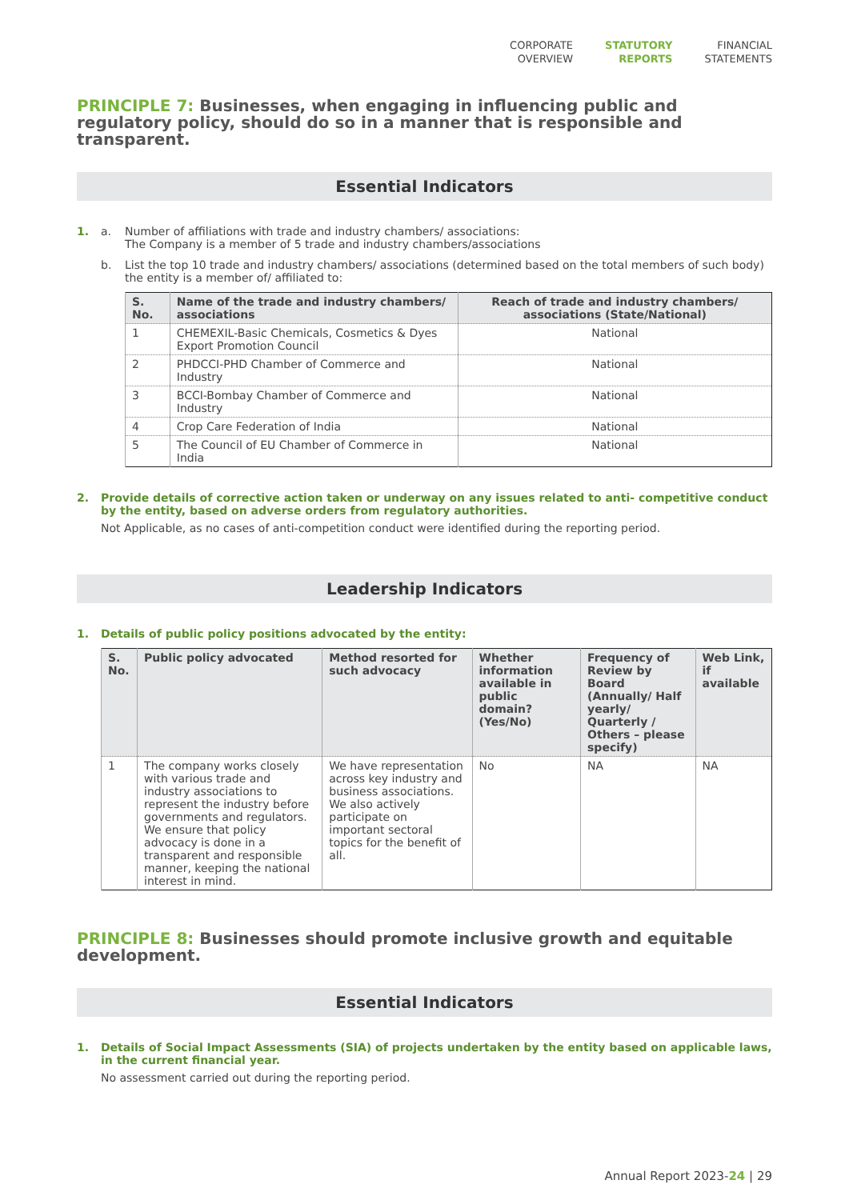CORPORATE
OVERVIEW
STATUTORY
REPORTS
FINANCIAL
STATEMENTS
PRINCIPLE 7: Businesses, when engaging in influencing public and regulatory policy, should do so in a manner that is responsible and transparent.
Essential Indicators
1. a. Number of affiliations with trade and industry chambers/ associations:
The Company is a member of 5 trade and industry chambers/associations
b. List the top 10 trade and industry chambers/ associations (determined based on the total members of such body) the entity is a member of/ affiliated to:
| S. No. | Name of the trade and industry chambers/ associations | Reach of trade and industry chambers/ associations (State/National) |
| --- | --- | --- |
| 1 | CHEMEXIL-Basic Chemicals, Cosmetics & Dyes Export Promotion Council | National |
| 2 | PHDCCI-PHD Chamber of Commerce and Industry | National |
| 3 | BCCI-Bombay Chamber of Commerce and Industry | National |
| 4 | Crop Care Federation of India | National |
| 5 | The Council of EU Chamber of Commerce in India | National |
2. Provide details of corrective action taken or underway on any issues related to anti- competitive conduct by the entity, based on adverse orders from regulatory authorities.
Not Applicable, as no cases of anti-competition conduct were identified during the reporting period.
Leadership Indicators
1. Details of public policy positions advocated by the entity:
| S. No. | Public policy advocated | Method resorted for such advocacy | Whether information available in public domain? (Yes/No) | Frequency of Review by Board (Annually/ Half yearly/ Quarterly / Others – please specify) | Web Link, if available |
| --- | --- | --- | --- | --- | --- |
| 1 | The company works closely with various trade and industry associations to represent the industry before governments and regulators. We ensure that policy advocacy is done in a transparent and responsible manner, keeping the national interest in mind. | We have representation across key industry and business associations. We also actively participate on important sectoral topics for the benefit of all. | No | NA | NA |
PRINCIPLE 8: Businesses should promote inclusive growth and equitable development.
Essential Indicators
1. Details of Social Impact Assessments (SIA) of projects undertaken by the entity based on applicable laws, in the current financial year.
No assessment carried out during the reporting period.
Annual Report 2023-24 | 29